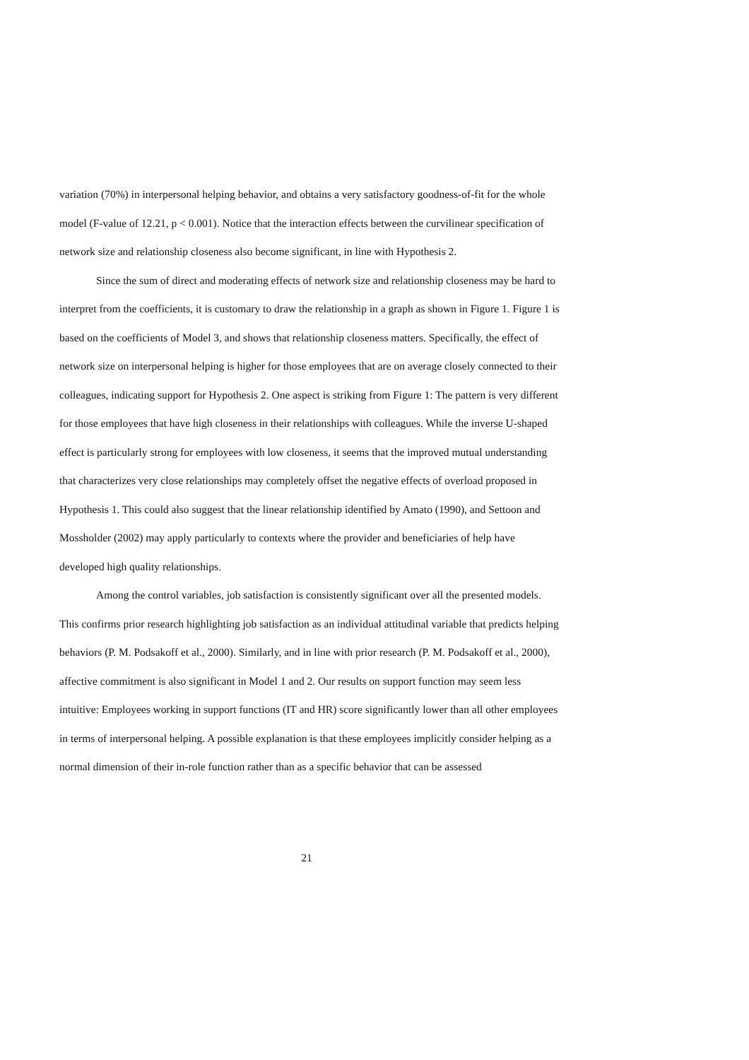variation (70%) in interpersonal helping behavior, and obtains a very satisfactory goodness-of-fit for the whole model (F-value of 12.21, p < 0.001). Notice that the interaction effects between the curvilinear specification of network size and relationship closeness also become significant, in line with Hypothesis 2.
Since the sum of direct and moderating effects of network size and relationship closeness may be hard to interpret from the coefficients, it is customary to draw the relationship in a graph as shown in Figure 1. Figure 1 is based on the coefficients of Model 3, and shows that relationship closeness matters. Specifically, the effect of network size on interpersonal helping is higher for those employees that are on average closely connected to their colleagues, indicating support for Hypothesis 2. One aspect is striking from Figure 1: The pattern is very different for those employees that have high closeness in their relationships with colleagues. While the inverse U-shaped effect is particularly strong for employees with low closeness, it seems that the improved mutual understanding that characterizes very close relationships may completely offset the negative effects of overload proposed in Hypothesis 1. This could also suggest that the linear relationship identified by Amato (1990), and Settoon and Mossholder (2002) may apply particularly to contexts where the provider and beneficiaries of help have developed high quality relationships.
Among the control variables, job satisfaction is consistently significant over all the presented models. This confirms prior research highlighting job satisfaction as an individual attitudinal variable that predicts helping behaviors (P. M. Podsakoff et al., 2000). Similarly, and in line with prior research (P. M. Podsakoff et al., 2000), affective commitment is also significant in Model 1 and 2. Our results on support function may seem less intuitive: Employees working in support functions (IT and HR) score significantly lower than all other employees in terms of interpersonal helping. A possible explanation is that these employees implicitly consider helping as a normal dimension of their in-role function rather than as a specific behavior that can be assessed
21